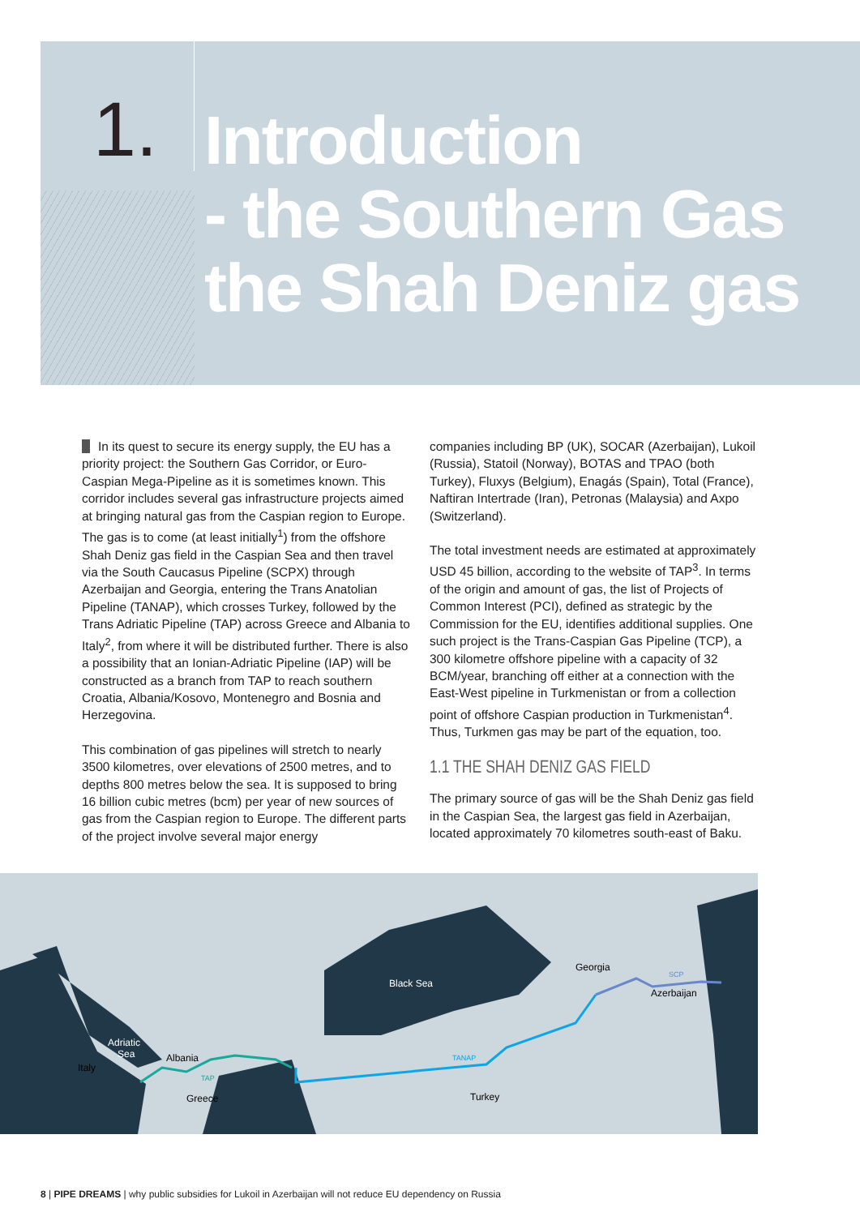1.
Introduction
- the Southern Gas
the Shah Deniz gas
In its quest to secure its energy supply, the EU has a priority project: the Southern Gas Corridor, or Euro-Caspian Mega-Pipeline as it is sometimes known. This corridor includes several gas infrastructure projects aimed at bringing natural gas from the Caspian region to Europe. The gas is to come (at least initially<sup>1</sup>) from the offshore Shah Deniz gas field in the Caspian Sea and then travel via the South Caucasus Pipeline (SCPX) through Azerbaijan and Georgia, entering the Trans Anatolian Pipeline (TANAP), which crosses Turkey, followed by the Trans Adriatic Pipeline (TAP) across Greece and Albania to Italy<sup>2</sup>, from where it will be distributed further. There is also a possibility that an Ionian-Adriatic Pipeline (IAP) will be constructed as a branch from TAP to reach southern Croatia, Albania/Kosovo, Montenegro and Bosnia and Herzegovina.
This combination of gas pipelines will stretch to nearly 3500 kilometres, over elevations of 2500 metres, and to depths 800 metres below the sea. It is supposed to bring 16 billion cubic metres (bcm) per year of new sources of gas from the Caspian region to Europe. The different parts of the project involve several major energy
companies including BP (UK), SOCAR (Azerbaijan), Lukoil (Russia), Statoil (Norway), BOTAS and TPAO (both Turkey), Fluxys (Belgium), Enagás (Spain), Total (France), Naftiran Intertrade (Iran), Petronas (Malaysia) and Axpo (Switzerland).
The total investment needs are estimated at approximately USD 45 billion, according to the website of TAP<sup>3</sup>. In terms of the origin and amount of gas, the list of Projects of Common Interest (PCI), defined as strategic by the Commission for the EU, identifies additional supplies. One such project is the Trans-Caspian Gas Pipeline (TCP), a 300 kilometre offshore pipeline with a capacity of 32 BCM/year, branching off either at a connection with the East-West pipeline in Turkmenistan or from a collection point of offshore Caspian production in Turkmenistan<sup>4</sup>. Thus, Turkmen gas may be part of the equation, too.
1.1 THE SHAH DENIZ GAS FIELD
The primary source of gas will be the Shah Deniz gas field in the Caspian Sea, the largest gas field in Azerbaijan, located approximately 70 kilometres south-east of Baku.
Black Sea
Adriatic
Sea
Italy
Albania
Greece
Turkey
Georgia
Azerbaijan
TAP
TANAP
SCP
8 | PIPE DREAMS | why public subsidies for Lukoil in Azerbaijan will not reduce EU dependency on Russia